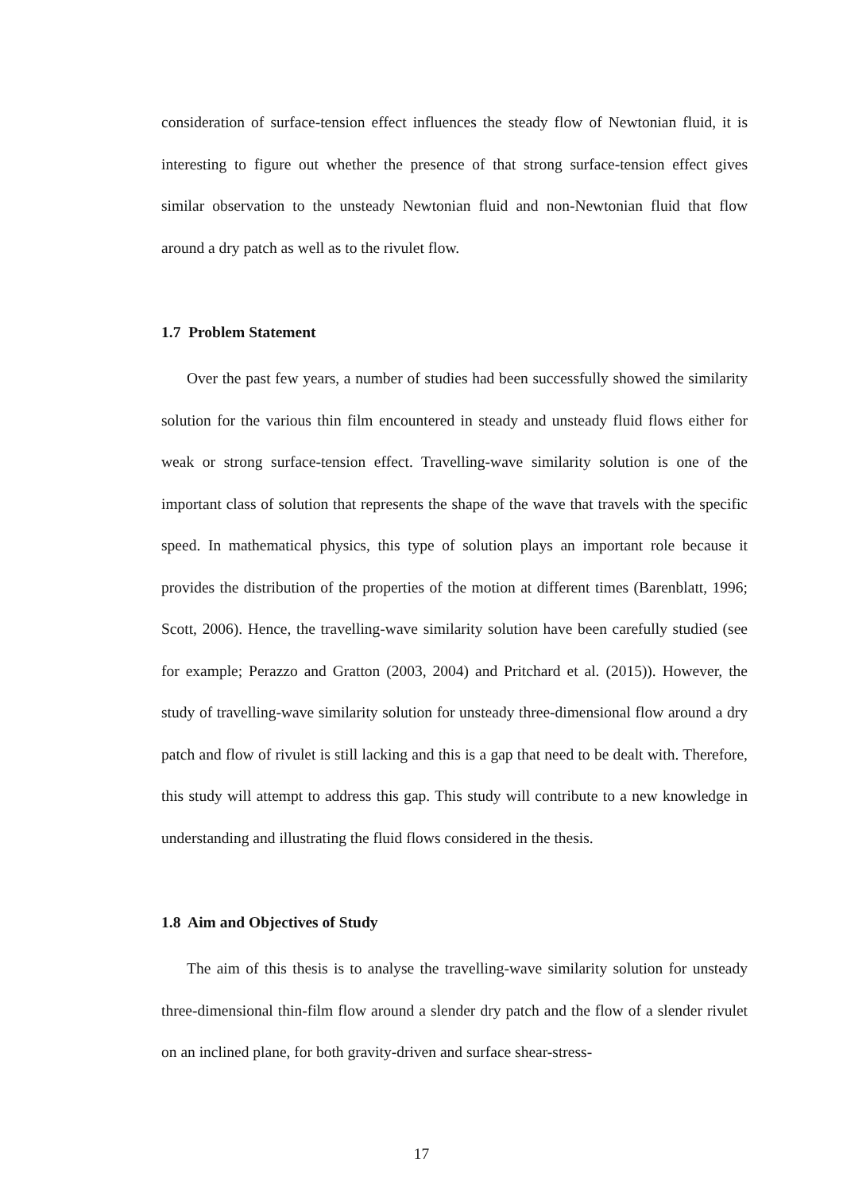consideration of surface-tension effect influences the steady flow of Newtonian fluid, it is interesting to figure out whether the presence of that strong surface-tension effect gives similar observation to the unsteady Newtonian fluid and non-Newtonian fluid that flow around a dry patch as well as to the rivulet flow.
1.7 Problem Statement
Over the past few years, a number of studies had been successfully showed the similarity solution for the various thin film encountered in steady and unsteady fluid flows either for weak or strong surface-tension effect. Travelling-wave similarity solution is one of the important class of solution that represents the shape of the wave that travels with the specific speed. In mathematical physics, this type of solution plays an important role because it provides the distribution of the properties of the motion at different times (Barenblatt, 1996; Scott, 2006). Hence, the travelling-wave similarity solution have been carefully studied (see for example; Perazzo and Gratton (2003, 2004) and Pritchard et al. (2015)). However, the study of travelling-wave similarity solution for unsteady three-dimensional flow around a dry patch and flow of rivulet is still lacking and this is a gap that need to be dealt with. Therefore, this study will attempt to address this gap. This study will contribute to a new knowledge in understanding and illustrating the fluid flows considered in the thesis.
1.8 Aim and Objectives of Study
The aim of this thesis is to analyse the travelling-wave similarity solution for unsteady three-dimensional thin-film flow around a slender dry patch and the flow of a slender rivulet on an inclined plane, for both gravity-driven and surface shear-stress-
17